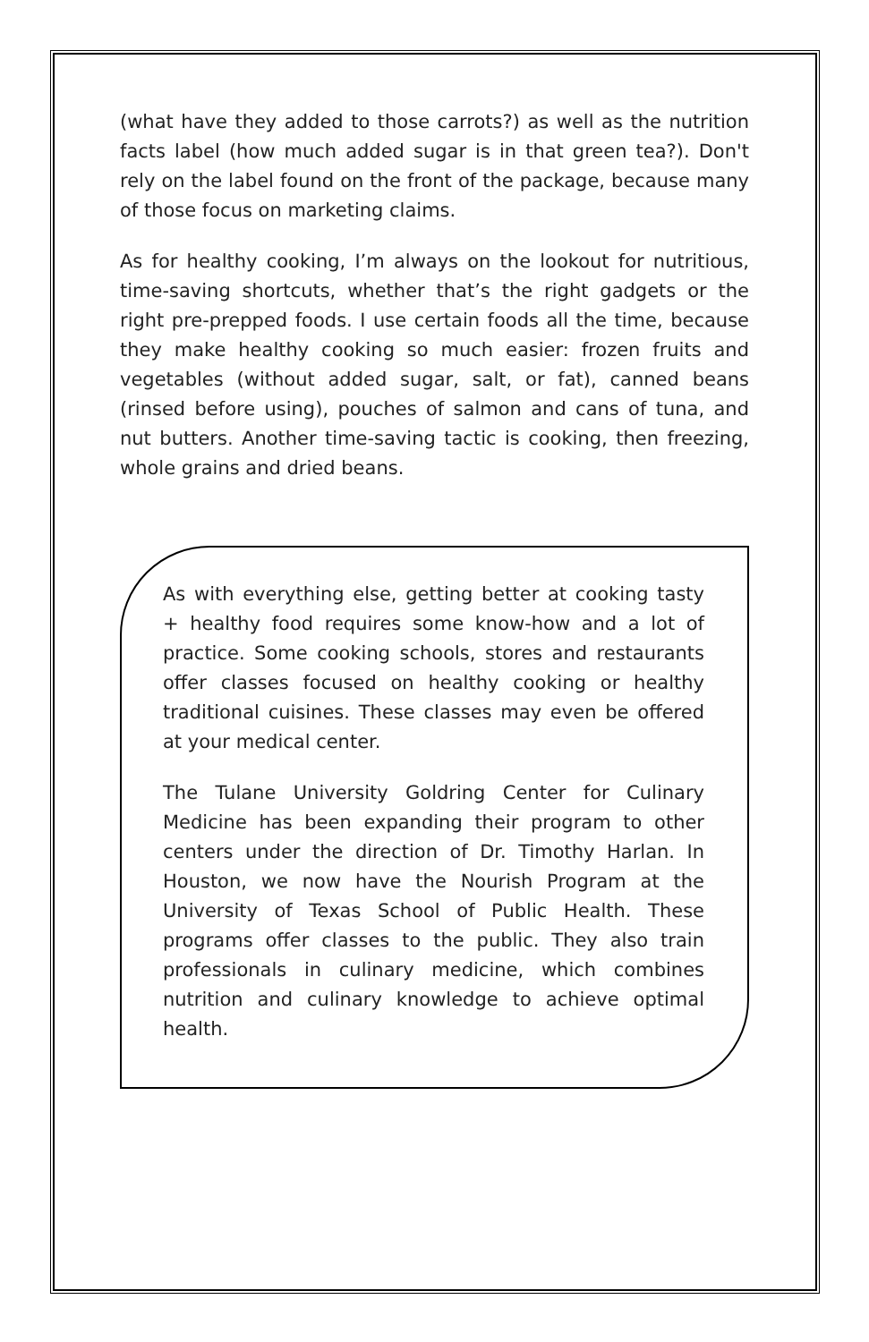(what have they added to those carrots?) as well as the nutrition facts label (how much added sugar is in that green tea?). Don't rely on the label found on the front of the package, because many of those focus on marketing claims.
As for healthy cooking, I’m always on the lookout for nutritious, time-saving shortcuts, whether that’s the right gadgets or the right pre-prepped foods. I use certain foods all the time, because they make healthy cooking so much easier: frozen fruits and vegetables (without added sugar, salt, or fat), canned beans (rinsed before using), pouches of salmon and cans of tuna, and nut butters. Another time-saving tactic is cooking, then freezing, whole grains and dried beans.
As with everything else, getting better at cooking tasty + healthy food requires some know-how and a lot of practice. Some cooking schools, stores and restaurants offer classes focused on healthy cooking or healthy traditional cuisines. These classes may even be offered at your medical center.
The Tulane University Goldring Center for Culinary Medicine has been expanding their program to other centers under the direction of Dr. Timothy Harlan. In Houston, we now have the Nourish Program at the University of Texas School of Public Health. These programs offer classes to the public. They also train professionals in culinary medicine, which combines nutrition and culinary knowledge to achieve optimal health.